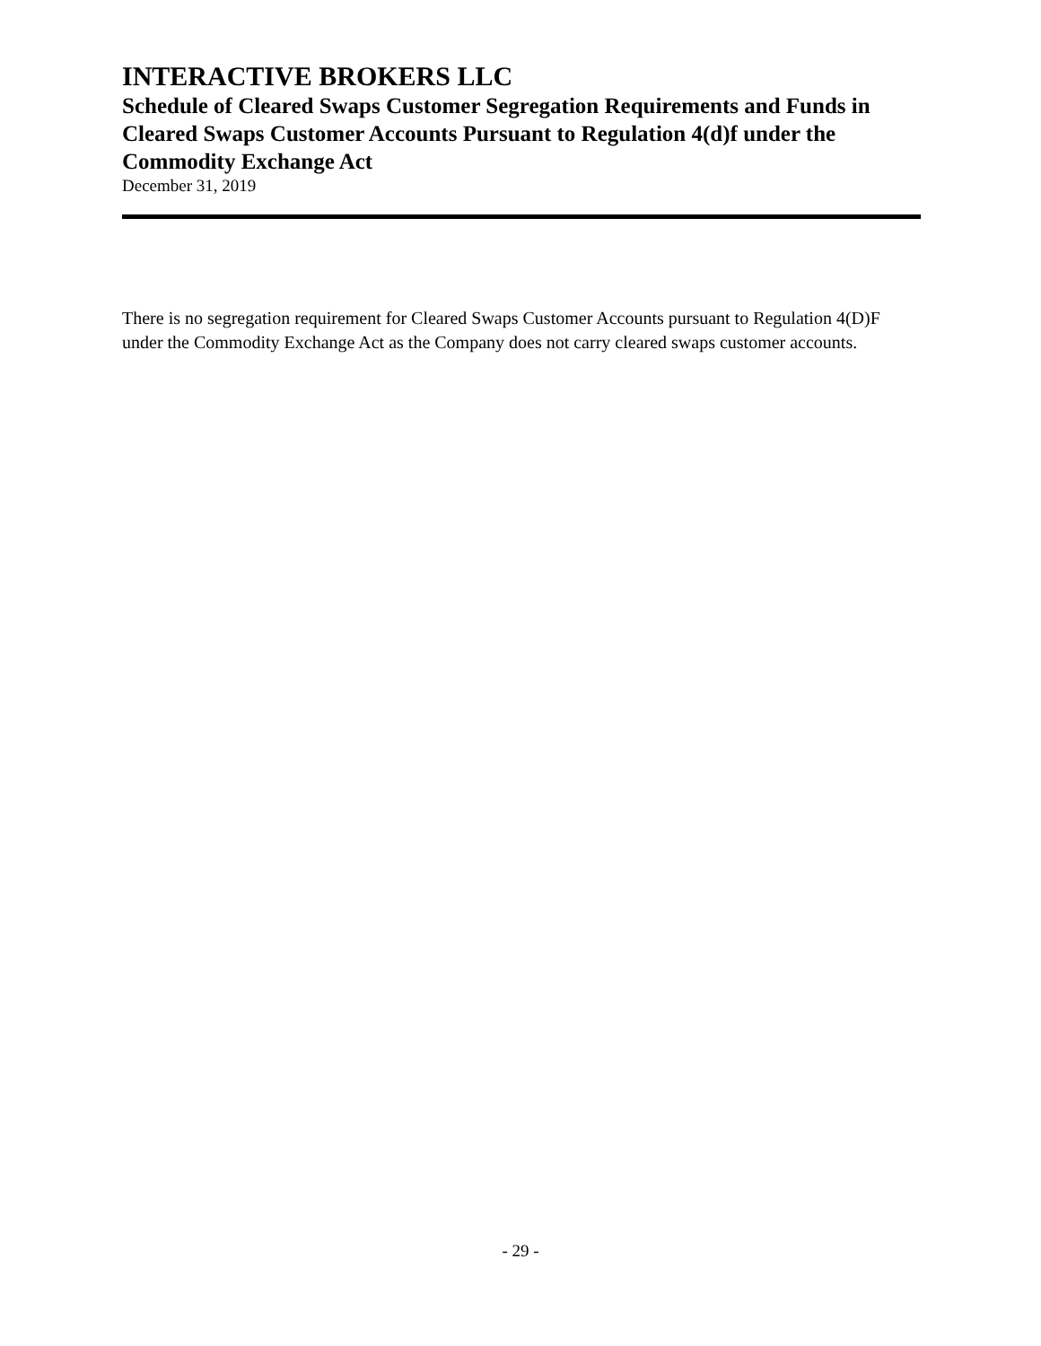INTERACTIVE BROKERS LLC
Schedule of Cleared Swaps Customer Segregation Requirements and Funds in Cleared Swaps Customer Accounts Pursuant to Regulation 4(d)f under the Commodity Exchange Act
December 31, 2019
There is no segregation requirement for Cleared Swaps Customer Accounts pursuant to Regulation 4(D)F under the Commodity Exchange Act as the Company does not carry cleared swaps customer accounts.
- 29 -